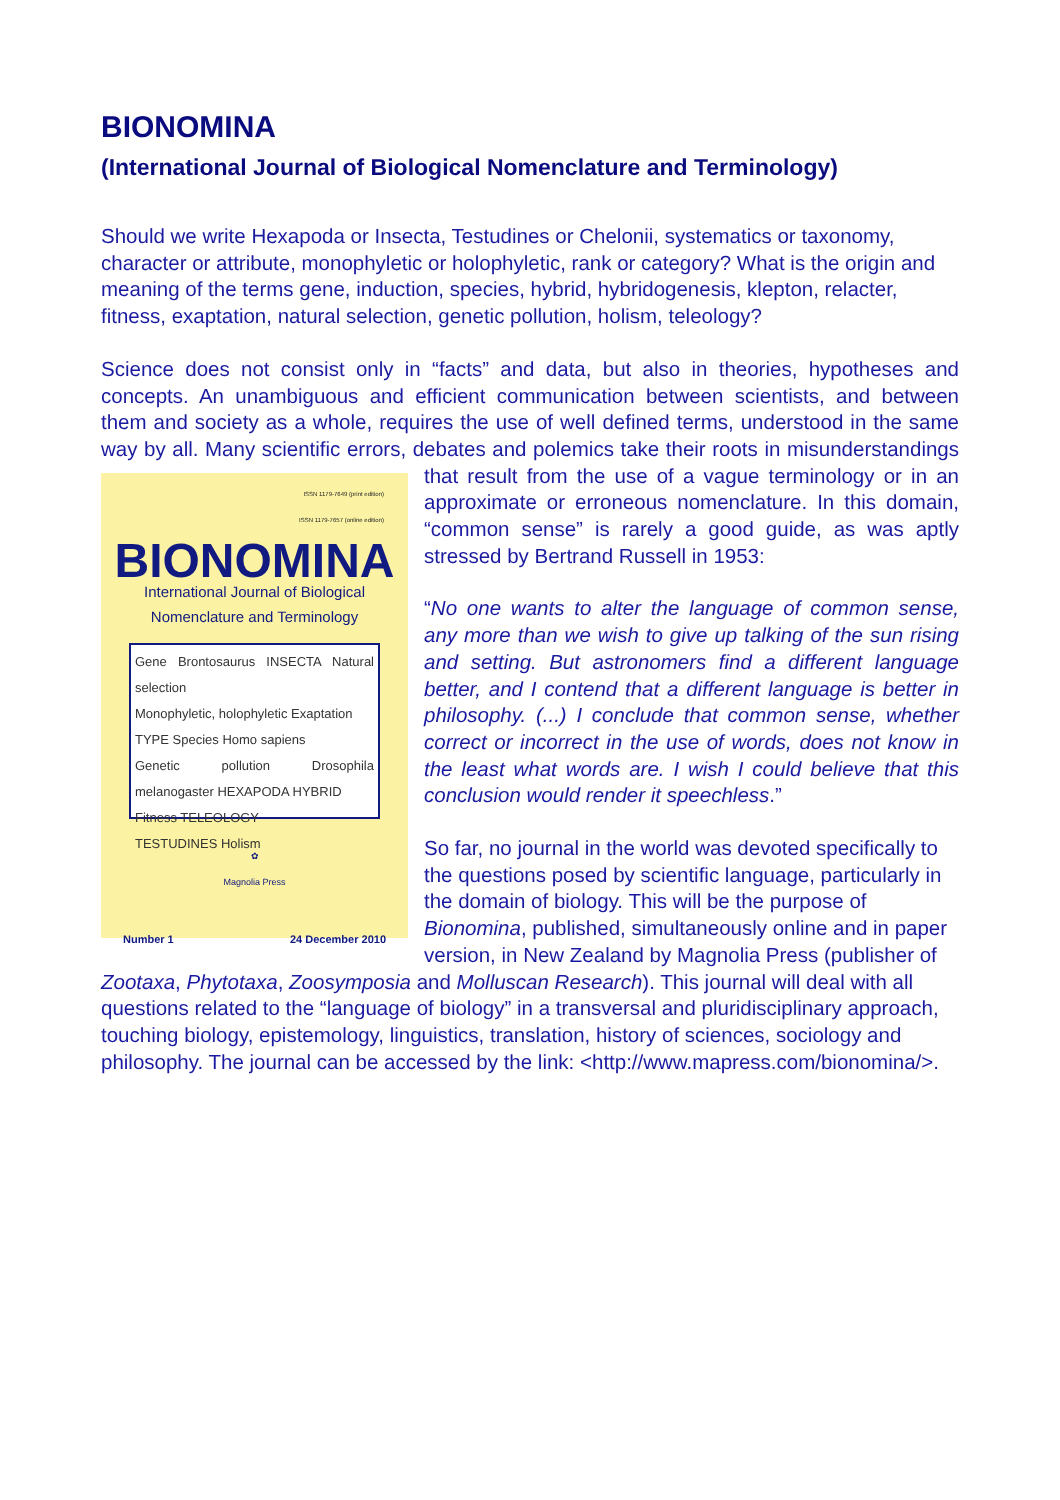BIONOMINA
(International Journal of Biological Nomenclature and Terminology)
Should we write Hexapoda or Insecta, Testudines or Chelonii, systematics or taxonomy, character or attribute, monophyletic or holophyletic, rank or category? What is the origin and meaning of the terms gene, induction, species, hybrid, hybridogenesis, klepton, relacter, fitness, exaptation, natural selection, genetic pollution, holism, teleology?
Science does not consist only in “facts” and data, but also in theories, hypotheses and concepts. An unambiguous and efficient communication between scientists, and between them and society as a whole, requires the use of well defined terms, understood in the same way by all. Many scientific errors, debates and polemics take their roots in ISSN 1179-7649 (print edition)
ISSN 1179-7657 (online edition)
BIONOMINA
International Journal of Biological
Nomenclature and Terminology
Gene Brontosaurus INSECTA Natural selection
Monophyletic, holophyletic Exaptation
TYPE Species Homo sapiens
Genetic pollution Drosophila melanogaster HEXAPODA HYBRID
Fitness TELEOLOGY
TESTUDINES Holism
✿
Magnolia Press
Number 1 24 December 2010 misunderstandings that result from the use of a vague terminology or in an approximate or erroneous nomenclature. In this domain, “common sense” is rarely a good guide, as was aptly stressed by Bertrand Russell in 1953:
“No one wants to alter the language of common sense, any more than we wish to give up talking of the sun rising and setting. But astronomers find a different language better, and I contend that a different language is better in philosophy. (...) I conclude that common sense, whether correct or incorrect in the use of words, does not know in the least what words are. I wish I could believe that this conclusion would render it speechless.”
So far, no journal in the world was devoted specifically to the questions posed by scientific language, particularly in the domain of biology. This will be the purpose of Bionomina, published, simultaneously online and in paper version, in New Zealand by Magnolia Press (publisher of Zootaxa, Phytotaxa, Zoosymposia and Molluscan Research). This journal will deal with all questions related to the “language of biology” in a transversal and pluridisciplinary approach, touching biology, epistemology, linguistics, translation, history of sciences, sociology and philosophy. The journal can be accessed by the link: <http://www.mapress.com/bionomina/>.